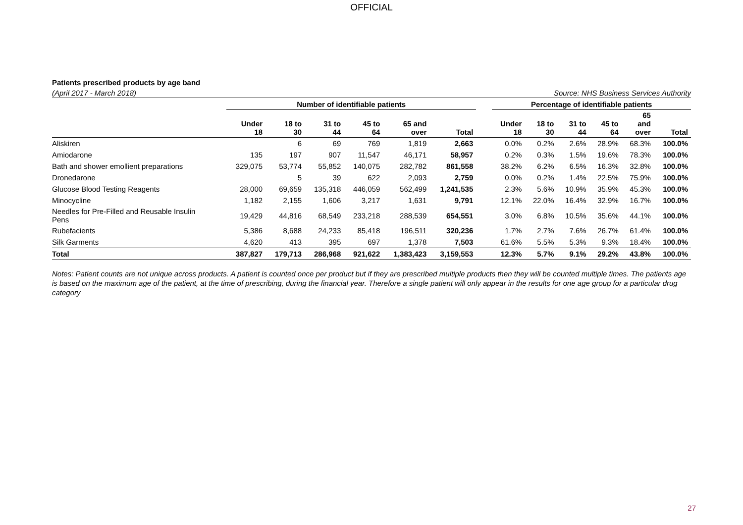OFFICIAL
Patients prescribed products by age band
(April 2017 - March 2018) Source: NHS Business Services Authority
| | Number of identifiable patients | | | | | | | Percentage of identifiable patients | | | | | |
| --- | --- | --- | --- | --- | --- | --- | --- | --- | --- | --- | --- | --- | --- |
| | Under 18 | 18 to 30 | 31 to 44 | 45 to 64 | 65 and over | Total | | Under 18 | 18 to 30 | 31 to 44 | 45 to 64 | 65 and over | Total |
| Aliskiren | | 6 | 69 | 769 | 1,819 | 2,663 | | 0.0% | 0.2% | 2.6% | 28.9% | 68.3% | 100.0% |
| Amiodarone | 135 | 197 | 907 | 11,547 | 46,171 | 58,957 | | 0.2% | 0.3% | 1.5% | 19.6% | 78.3% | 100.0% |
| Bath and shower emollient preparations | 329,075 | 53,774 | 55,852 | 140,075 | 282,782 | 861,558 | | 38.2% | 6.2% | 6.5% | 16.3% | 32.8% | 100.0% |
| Dronedarone | | 5 | 39 | 622 | 2,093 | 2,759 | | 0.0% | 0.2% | 1.4% | 22.5% | 75.9% | 100.0% |
| Glucose Blood Testing Reagents | 28,000 | 69,659 | 135,318 | 446,059 | 562,499 | 1,241,535 | | 2.3% | 5.6% | 10.9% | 35.9% | 45.3% | 100.0% |
| Minocycline | 1,182 | 2,155 | 1,606 | 3,217 | 1,631 | 9,791 | | 12.1% | 22.0% | 16.4% | 32.9% | 16.7% | 100.0% |
| Needles for Pre-Filled and Reusable Insulin Pens | 19,429 | 44,816 | 68,549 | 233,218 | 288,539 | 654,551 | | 3.0% | 6.8% | 10.5% | 35.6% | 44.1% | 100.0% |
| Rubefacients | 5,386 | 8,688 | 24,233 | 85,418 | 196,511 | 320,236 | | 1.7% | 2.7% | 7.6% | 26.7% | 61.4% | 100.0% |
| Silk Garments | 4,620 | 413 | 395 | 697 | 1,378 | 7,503 | | 61.6% | 5.5% | 5.3% | 9.3% | 18.4% | 100.0% |
| Total | 387,827 | 179,713 | 286,968 | 921,622 | 1,383,423 | 3,159,553 | | 12.3% | 5.7% | 9.1% | 29.2% | 43.8% | 100.0% |
Notes: Patient counts are not unique across products. A patient is counted once per product but if they are prescribed multiple products then they will be counted multiple times. The patients age is based on the maximum age of the patient, at the time of prescribing, during the financial year. Therefore a single patient will only appear in the results for one age group for a particular drug category
27